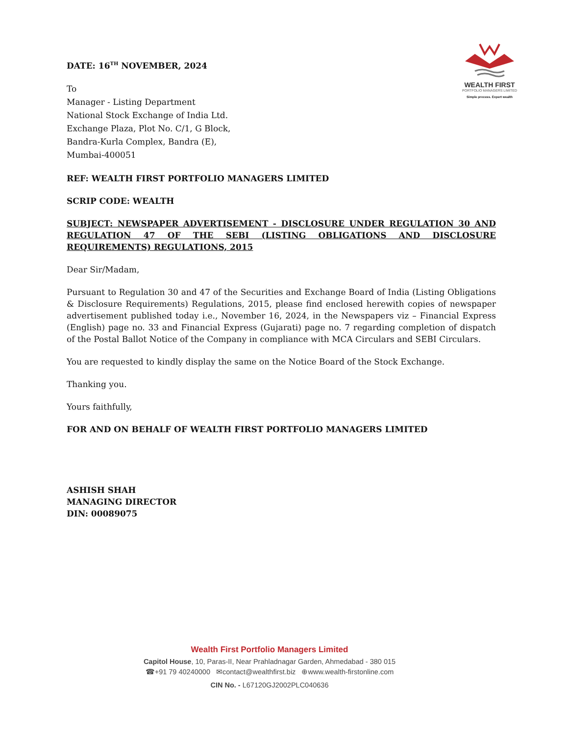WEALTH FIRST
PORTFOLIO MANAGERS LIMITED
Simple process. Expert wealth
DATE: 16<sup>TH</sup> NOVEMBER, 2024
To
Manager - Listing Department
National Stock Exchange of India Ltd.
Exchange Plaza, Plot No. C/1, G Block,
Bandra-Kurla Complex, Bandra (E),
Mumbai-400051
REF: WEALTH FIRST PORTFOLIO MANAGERS LIMITED
SCRIP CODE: WEALTH
SUBJECT: NEWSPAPER ADVERTISEMENT - DISCLOSURE UNDER REGULATION 30 AND REGULATION 47 OF THE SEBI (LISTING OBLIGATIONS AND DISCLOSURE REQUIREMENTS) REGULATIONS, 2015
Dear Sir/Madam,
Pursuant to Regulation 30 and 47 of the Securities and Exchange Board of India (Listing Obligations & Disclosure Requirements) Regulations, 2015, please find enclosed herewith copies of newspaper advertisement published today i.e., November 16, 2024, in the Newspapers viz – Financial Express (English) page no. 33 and Financial Express (Gujarati) page no. 7 regarding completion of dispatch of the Postal Ballot Notice of the Company in compliance with MCA Circulars and SEBI Circulars.
You are requested to kindly display the same on the Notice Board of the Stock Exchange.
Thanking you.
Yours faithfully,
FOR AND ON BEHALF OF WEALTH FIRST PORTFOLIO MANAGERS LIMITED
ASHISH SHAH
MANAGING DIRECTOR
DIN: 00089075
Wealth First Portfolio Managers Limited
Capitol House, 10, Paras-II, Near Prahladnagar Garden, Ahmedabad - 380 015
☎+91 79 40240000 ✉contact@wealthfirst.biz ⊕www.wealth-firstonline.com
CIN No. - L67120GJ2002PLC040636